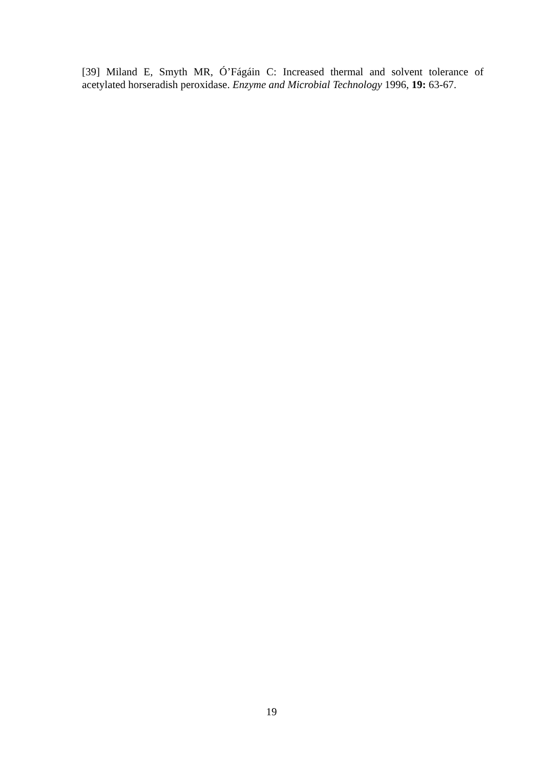[39] Miland E, Smyth MR, Ó’Fágáin C: Increased thermal and solvent tolerance of acetylated horseradish peroxidase. Enzyme and Microbial Technology 1996, 19: 63-67.
19